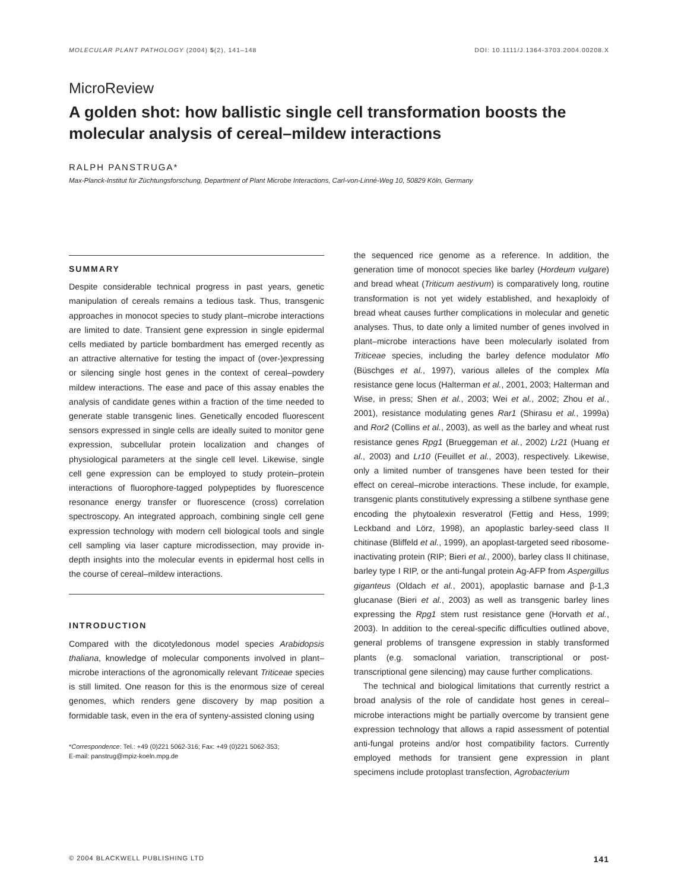MOLECULAR PLANT PATHOLOGY (2004) 5(2), 141–148 DOI: 10.1111/J.1364-3703.2004.00208.X
MicroReview
A golden shot: how ballistic single cell transformation boosts the molecular analysis of cereal–mildew interactions
RALPH PANSTRUGA*
Max-Planck-Institut für Züchtungsforschung, Department of Plant Microbe Interactions, Carl-von-Linné-Weg 10, 50829 Köln, Germany
SUMMARY
Despite considerable technical progress in past years, genetic manipulation of cereals remains a tedious task. Thus, transgenic approaches in monocot species to study plant–microbe interactions are limited to date. Transient gene expression in single epidermal cells mediated by particle bombardment has emerged recently as an attractive alternative for testing the impact of (over-)expressing or silencing single host genes in the context of cereal–powdery mildew interactions. The ease and pace of this assay enables the analysis of candidate genes within a fraction of the time needed to generate stable transgenic lines. Genetically encoded fluorescent sensors expressed in single cells are ideally suited to monitor gene expression, subcellular protein localization and changes of physiological parameters at the single cell level. Likewise, single cell gene expression can be employed to study protein–protein interactions of fluorophore-tagged polypeptides by fluorescence resonance energy transfer or fluorescence (cross) correlation spectroscopy. An integrated approach, combining single cell gene expression technology with modern cell biological tools and single cell sampling via laser capture microdissection, may provide in-depth insights into the molecular events in epidermal host cells in the course of cereal–mildew interactions.
INTRODUCTION
Compared with the dicotyledonous model species Arabidopsis thaliana, knowledge of molecular components involved in plant–microbe interactions of the agronomically relevant Triticeae species is still limited. One reason for this is the enormous size of cereal genomes, which renders gene discovery by map position a formidable task, even in the era of synteny-assisted cloning using
*Correspondence: Tel.: +49 (0)221 5062-316; Fax: +49 (0)221 5062-353;
E-mail: panstrug@mpiz-koeln.mpg.de
the sequenced rice genome as a reference. In addition, the generation time of monocot species like barley (Hordeum vulgare) and bread wheat (Triticum aestivum) is comparatively long, routine transformation is not yet widely established, and hexaploidy of bread wheat causes further complications in molecular and genetic analyses. Thus, to date only a limited number of genes involved in plant–microbe interactions have been molecularly isolated from Triticeae species, including the barley defence modulator Mlo (Büschges et al., 1997), various alleles of the complex Mla resistance gene locus (Halterman et al., 2001, 2003; Halterman and Wise, in press; Shen et al., 2003; Wei et al., 2002; Zhou et al., 2001), resistance modulating genes Rar1 (Shirasu et al., 1999a) and Ror2 (Collins et al., 2003), as well as the barley and wheat rust resistance genes Rpg1 (Brueggeman et al., 2002) Lr21 (Huang et al., 2003) and Lr10 (Feuillet et al., 2003), respectively. Likewise, only a limited number of transgenes have been tested for their effect on cereal–microbe interactions. These include, for example, transgenic plants constitutively expressing a stilbene synthase gene encoding the phytoalexin resveratrol (Fettig and Hess, 1999; Leckband and Lörz, 1998), an apoplastic barley-seed class II chitinase (Bliffeld et al., 1999), an apoplast-targeted seed ribosome-inactivating protein (RIP; Bieri et al., 2000), barley class II chitinase, barley type I RIP, or the anti-fungal protein Ag-AFP from Aspergillus giganteus (Oldach et al., 2001), apoplastic barnase and β-1,3 glucanase (Bieri et al., 2003) as well as transgenic barley lines expressing the Rpg1 stem rust resistance gene (Horvath et al., 2003). In addition to the cereal-specific difficulties outlined above, general problems of transgene expression in stably transformed plants (e.g. somaclonal variation, transcriptional or post-transcriptional gene silencing) may cause further complications.
The technical and biological limitations that currently restrict a broad analysis of the role of candidate host genes in cereal–microbe interactions might be partially overcome by transient gene expression technology that allows a rapid assessment of potential anti-fungal proteins and/or host compatibility factors. Currently employed methods for transient gene expression in plant specimens include protoplast transfection, Agrobacterium
© 2004 BLACKWELL PUBLISHING LTD 141